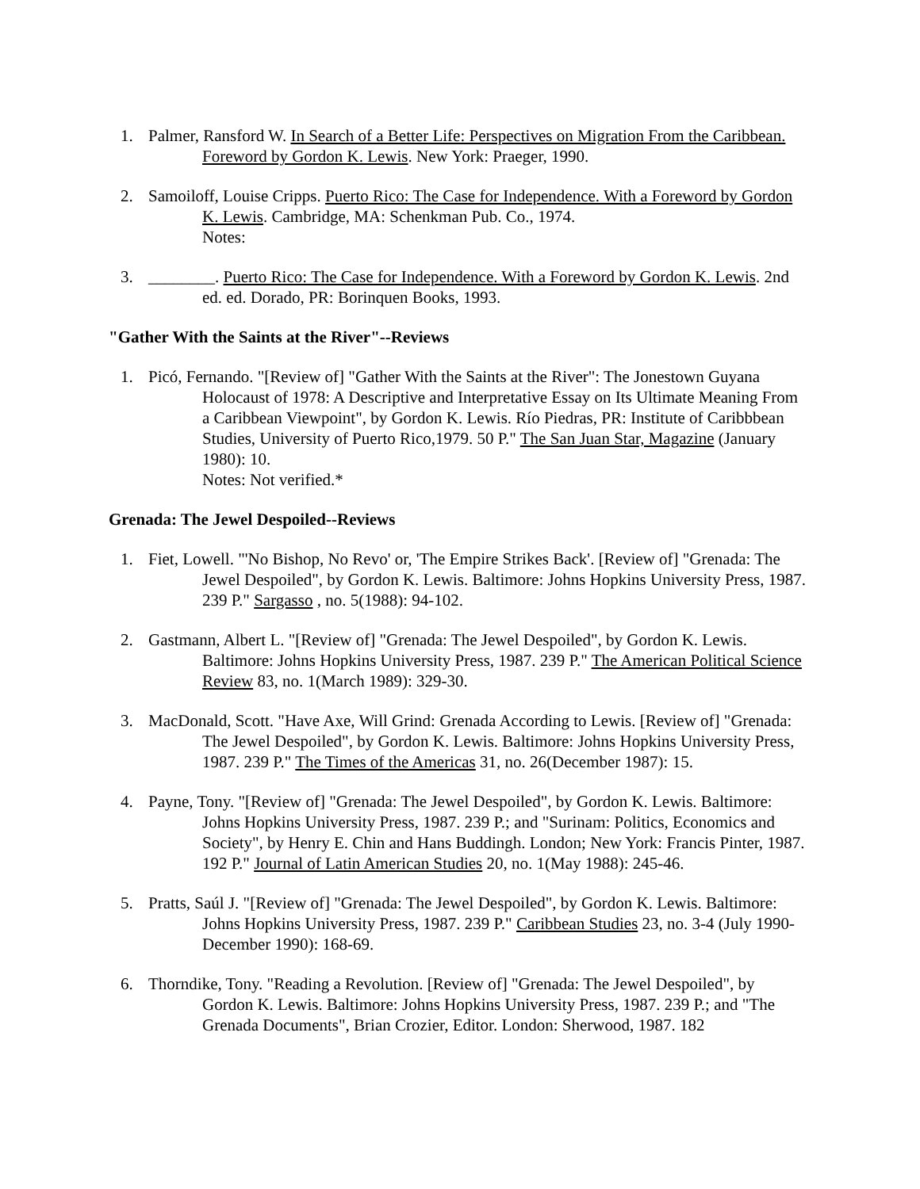1. Palmer, Ransford W. In Search of a Better Life: Perspectives on Migration From the Caribbean. Foreword by Gordon K. Lewis. New York: Praeger, 1990.
2. Samoiloff, Louise Cripps. Puerto Rico: The Case for Independence. With a Foreword by Gordon K. Lewis. Cambridge, MA: Schenkman Pub. Co., 1974.
Notes:
3. ________. Puerto Rico: The Case for Independence. With a Foreword by Gordon K. Lewis. 2nd ed. ed. Dorado, PR: Borinquen Books, 1993.
"Gather With the Saints at the River"--Reviews
1. Picó, Fernando. "[Review of] "Gather With the Saints at the River": The Jonestown Guyana Holocaust of 1978: A Descriptive and Interpretative Essay on Its Ultimate Meaning From a Caribbean Viewpoint", by Gordon K. Lewis. Río Piedras, PR: Institute of Caribbbean Studies, University of Puerto Rico,1979. 50 P." The San Juan Star, Magazine (January 1980): 10.
Notes: Not verified.*
Grenada: The Jewel Despoiled--Reviews
1. Fiet, Lowell. "'No Bishop, No Revo' or, 'The Empire Strikes Back'. [Review of] "Grenada: The Jewel Despoiled", by Gordon K. Lewis. Baltimore: Johns Hopkins University Press, 1987. 239 P." Sargasso , no. 5(1988): 94-102.
2. Gastmann, Albert L. "[Review of] "Grenada: The Jewel Despoiled", by Gordon K. Lewis. Baltimore: Johns Hopkins University Press, 1987. 239 P." The American Political Science Review 83, no. 1(March 1989): 329-30.
3. MacDonald, Scott. "Have Axe, Will Grind: Grenada According to Lewis. [Review of] "Grenada: The Jewel Despoiled", by Gordon K. Lewis. Baltimore: Johns Hopkins University Press, 1987. 239 P." The Times of the Americas 31, no. 26(December 1987): 15.
4. Payne, Tony. "[Review of] "Grenada: The Jewel Despoiled", by Gordon K. Lewis. Baltimore: Johns Hopkins University Press, 1987. 239 P.; and "Surinam: Politics, Economics and Society", by Henry E. Chin and Hans Buddingh. London; New York: Francis Pinter, 1987. 192 P." Journal of Latin American Studies 20, no. 1(May 1988): 245-46.
5. Pratts, Saúl J. "[Review of] "Grenada: The Jewel Despoiled", by Gordon K. Lewis. Baltimore: Johns Hopkins University Press, 1987. 239 P." Caribbean Studies 23, no. 3-4 (July 1990-December 1990): 168-69.
6. Thorndike, Tony. "Reading a Revolution. [Review of] "Grenada: The Jewel Despoiled", by Gordon K. Lewis. Baltimore: Johns Hopkins University Press, 1987. 239 P.; and "The Grenada Documents", Brian Crozier, Editor. London: Sherwood, 1987. 182